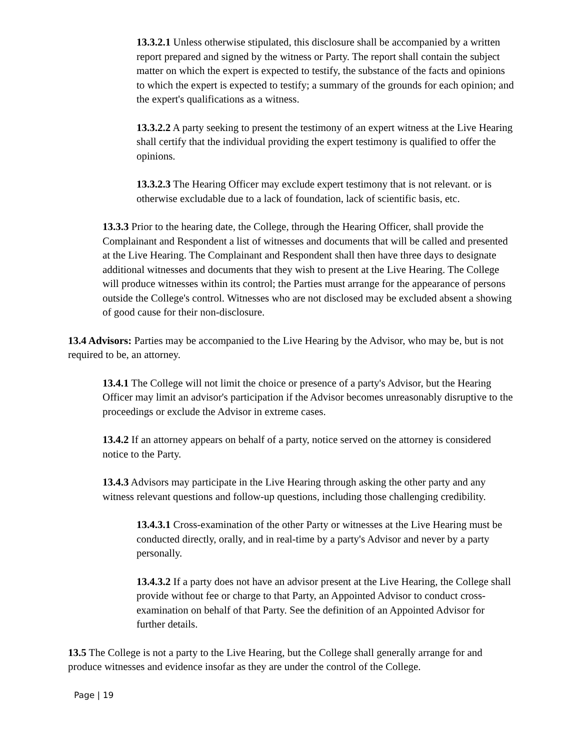13.3.2.1 Unless otherwise stipulated, this disclosure shall be accompanied by a written report prepared and signed by the witness or Party. The report shall contain the subject matter on which the expert is expected to testify, the substance of the facts and opinions to which the expert is expected to testify; a summary of the grounds for each opinion; and the expert's qualifications as a witness.
13.3.2.2 A party seeking to present the testimony of an expert witness at the Live Hearing shall certify that the individual providing the expert testimony is qualified to offer the opinions.
13.3.2.3 The Hearing Officer may exclude expert testimony that is not relevant. or is otherwise excludable due to a lack of foundation, lack of scientific basis, etc.
13.3.3 Prior to the hearing date, the College, through the Hearing Officer, shall provide the Complainant and Respondent a list of witnesses and documents that will be called and presented at the Live Hearing. The Complainant and Respondent shall then have three days to designate additional witnesses and documents that they wish to present at the Live Hearing. The College will produce witnesses within its control; the Parties must arrange for the appearance of persons outside the College's control. Witnesses who are not disclosed may be excluded absent a showing of good cause for their non-disclosure.
13.4 Advisors: Parties may be accompanied to the Live Hearing by the Advisor, who may be, but is not required to be, an attorney.
13.4.1 The College will not limit the choice or presence of a party's Advisor, but the Hearing Officer may limit an advisor's participation if the Advisor becomes unreasonably disruptive to the proceedings or exclude the Advisor in extreme cases.
13.4.2 If an attorney appears on behalf of a party, notice served on the attorney is considered notice to the Party.
13.4.3 Advisors may participate in the Live Hearing through asking the other party and any witness relevant questions and follow-up questions, including those challenging credibility.
13.4.3.1 Cross-examination of the other Party or witnesses at the Live Hearing must be conducted directly, orally, and in real-time by a party's Advisor and never by a party personally.
13.4.3.2 If a party does not have an advisor present at the Live Hearing, the College shall provide without fee or charge to that Party, an Appointed Advisor to conduct cross-examination on behalf of that Party. See the definition of an Appointed Advisor for further details.
13.5 The College is not a party to the Live Hearing, but the College shall generally arrange for and produce witnesses and evidence insofar as they are under the control of the College.
Page | 19